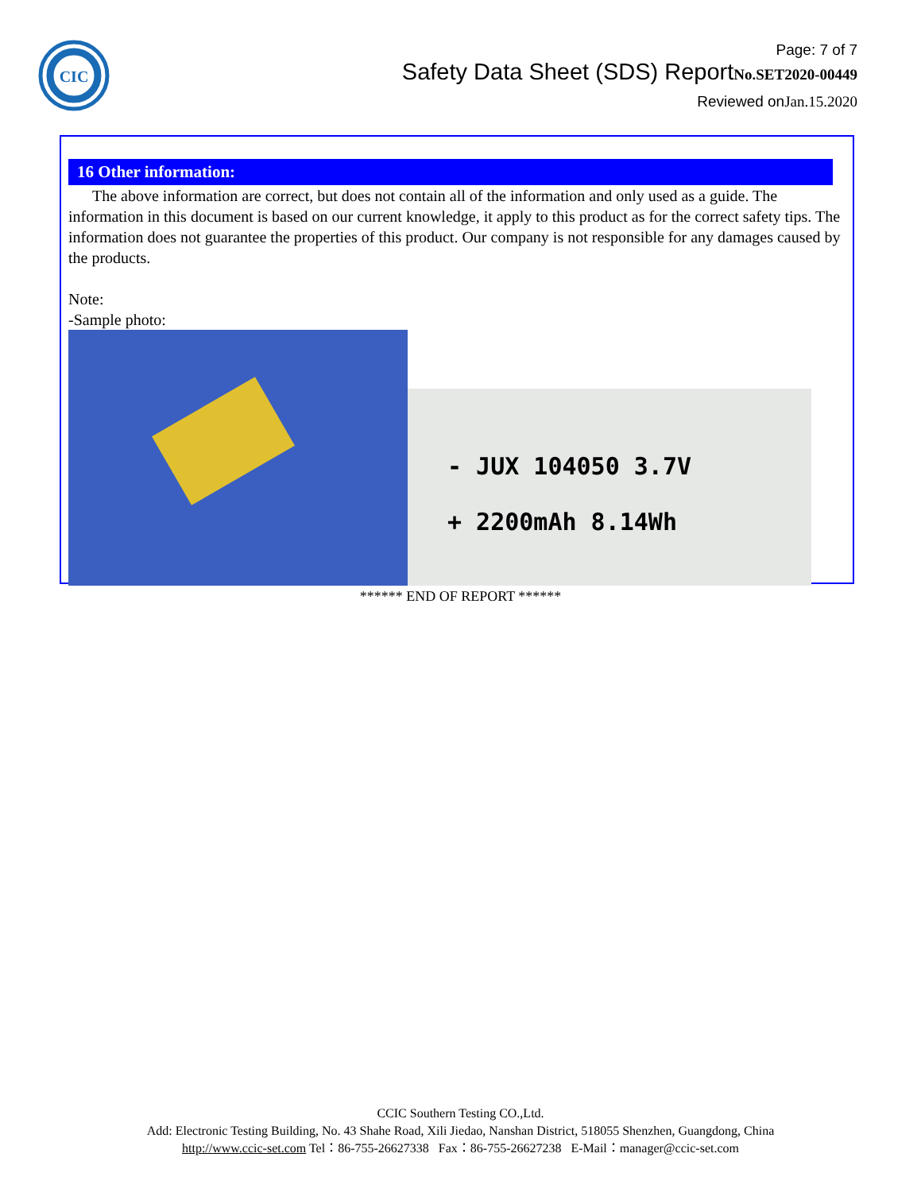CIC
Page: 7 of 7
Safety Data Sheet (SDS) ReportNo.SET2020-00449
Reviewed onJan.15.2020
16 Other information:
The above information are correct, but does not contain all of the information and only used as a guide. The information in this document is based on our current knowledge, it apply to this product as for the correct safety tips. The information does not guarantee the properties of this product. Our company is not responsible for any damages caused by the products.
Note:
-Sample photo:
- JUX 104050 3.7V
+ 2200mAh 8.14Wh
****** END OF REPORT ******
CCIC Southern Testing CO.,Ltd.
Add: Electronic Testing Building, No. 43 Shahe Road, Xili Jiedao, Nanshan District, 518055 Shenzhen, Guangdong, China
http://www.ccic-set.com Tel：86-755-26627338 Fax：86-755-26627238 E-Mail：manager@ccic-set.com